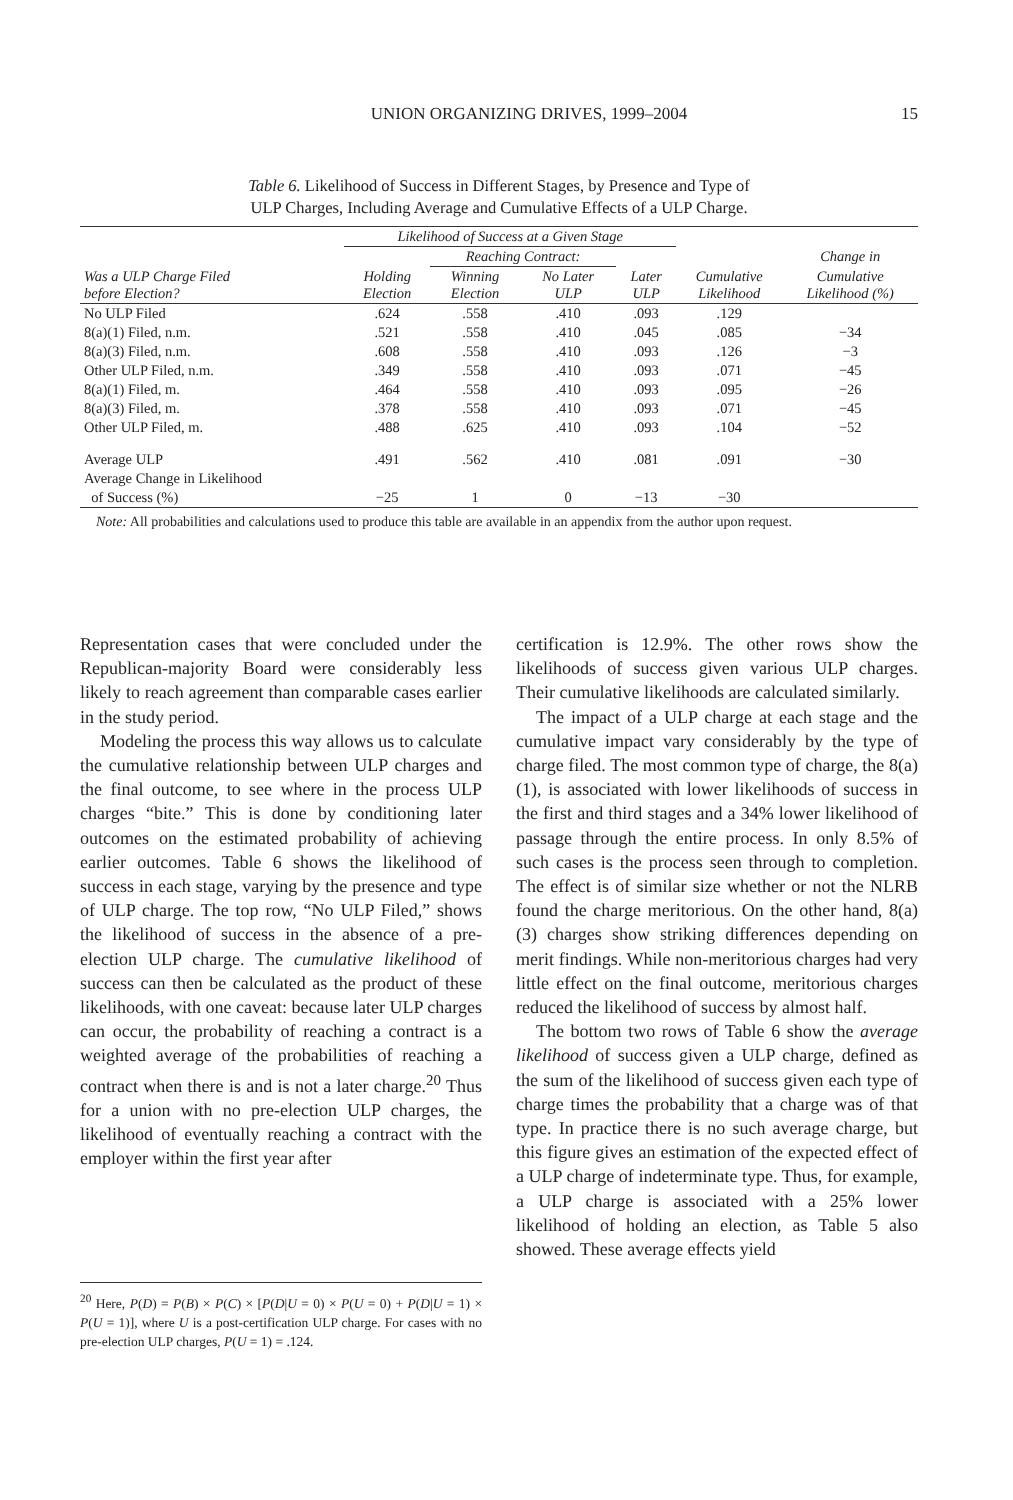UNION ORGANIZING DRIVES, 1999–2004
15
Table 6. Likelihood of Success in Different Stages, by Presence and Type of
ULP Charges, Including Average and Cumulative Effects of a ULP Charge.
| | Likelihood of Success at a Given Stage | | | | | |
| --- | --- | --- | --- | --- | --- | --- |
| | | Reaching Contract: | | | | Change in |
| Was a ULP Charge Filed before Election? | Holding Election | Winning Election | No Later ULP | Later ULP | Cumulative Likelihood | Cumulative Likelihood (%) |
| No ULP Filed | .624 | .558 | .410 | .093 | .129 | |
| 8(a)(1) Filed, n.m. | .521 | .558 | .410 | .045 | .085 | −34 |
| 8(a)(3) Filed, n.m. | .608 | .558 | .410 | .093 | .126 | −3 |
| Other ULP Filed, n.m. | .349 | .558 | .410 | .093 | .071 | −45 |
| 8(a)(1) Filed, m. | .464 | .558 | .410 | .093 | .095 | −26 |
| 8(a)(3) Filed, m. | .378 | .558 | .410 | .093 | .071 | −45 |
| Other ULP Filed, m. | .488 | .625 | .410 | .093 | .104 | −52 |
| Average ULP | .491 | .562 | .410 | .081 | .091 | −30 |
| Average Change in Likelihood | | | | | | |
| of Success (%) | −25 | 1 | 0 | −13 | −30 | |
Note: All probabilities and calculations used to produce this table are available in an appendix from the author upon request.
Representation cases that were concluded under the Republican-majority Board were considerably less likely to reach agreement than comparable cases earlier in the study period.
Modeling the process this way allows us to calculate the cumulative relationship between ULP charges and the final outcome, to see where in the process ULP charges “bite.” This is done by conditioning later outcomes on the estimated probability of achieving earlier outcomes. Table 6 shows the likelihood of success in each stage, varying by the presence and type of ULP charge. The top row, “No ULP Filed,” shows the likelihood of success in the absence of a pre-election ULP charge. The cumulative likelihood of success can then be calculated as the product of these likelihoods, with one caveat: because later ULP charges can occur, the probability of reaching a contract is a weighted average of the probabilities of reaching a contract when there is and is not a later charge.<sup>20</sup> Thus for a union with no pre-election ULP charges, the likelihood of eventually reaching a contract with the employer within the first year after
certification is 12.9%. The other rows show the likelihoods of success given various ULP charges. Their cumulative likelihoods are calculated similarly.
The impact of a ULP charge at each stage and the cumulative impact vary considerably by the type of charge filed. The most common type of charge, the 8(a)(1), is associated with lower likelihoods of success in the first and third stages and a 34% lower likelihood of passage through the entire process. In only 8.5% of such cases is the process seen through to completion. The effect is of similar size whether or not the NLRB found the charge meritorious. On the other hand, 8(a)(3) charges show striking differences depending on merit findings. While non-meritorious charges had very little effect on the final outcome, meritorious charges reduced the likelihood of success by almost half.
The bottom two rows of Table 6 show the average likelihood of success given a ULP charge, defined as the sum of the likelihood of success given each type of charge times the probability that a charge was of that type. In practice there is no such average charge, but this figure gives an estimation of the expected effect of a ULP charge of indeterminate type. Thus, for example, a ULP charge is associated with a 25% lower likelihood of holding an election, as Table 5 also showed. These average effects yield
<sup>20</sup> Here, P(D) = P(B) × P(C) × [P(D|U = 0) × P(U = 0) + P(D|U = 1) × P(U = 1)], where U is a post-certification ULP charge. For cases with no pre-election ULP charges, P(U = 1) = .124.